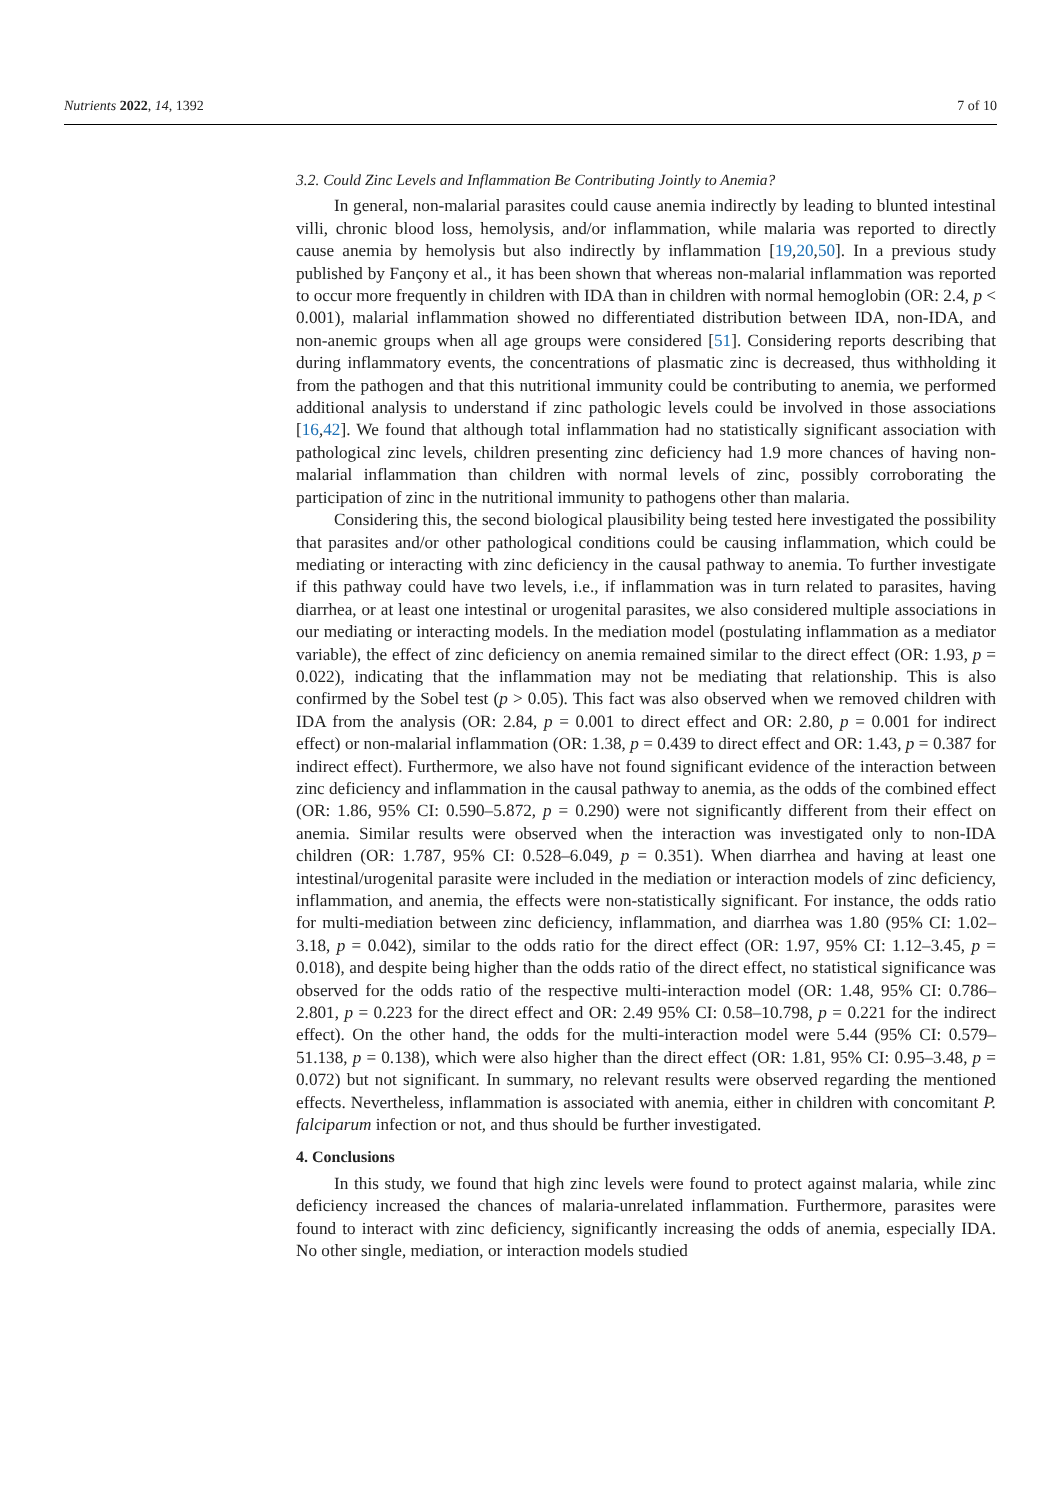Nutrients 2022, 14, 1392 7 of 10
3.2. Could Zinc Levels and Inflammation Be Contributing Jointly to Anemia?
In general, non-malarial parasites could cause anemia indirectly by leading to blunted intestinal villi, chronic blood loss, hemolysis, and/or inflammation, while malaria was reported to directly cause anemia by hemolysis but also indirectly by inflammation [19,20,50]. In a previous study published by Fançony et al., it has been shown that whereas non-malarial inflammation was reported to occur more frequently in children with IDA than in children with normal hemoglobin (OR: 2.4, p < 0.001), malarial inflammation showed no differentiated distribution between IDA, non-IDA, and non-anemic groups when all age groups were considered [51]. Considering reports describing that during inflammatory events, the concentrations of plasmatic zinc is decreased, thus withholding it from the pathogen and that this nutritional immunity could be contributing to anemia, we performed additional analysis to understand if zinc pathologic levels could be involved in those associations [16,42]. We found that although total inflammation had no statistically significant association with pathological zinc levels, children presenting zinc deficiency had 1.9 more chances of having non-malarial inflammation than children with normal levels of zinc, possibly corroborating the participation of zinc in the nutritional immunity to pathogens other than malaria.
Considering this, the second biological plausibility being tested here investigated the possibility that parasites and/or other pathological conditions could be causing inflammation, which could be mediating or interacting with zinc deficiency in the causal pathway to anemia. To further investigate if this pathway could have two levels, i.e., if inflammation was in turn related to parasites, having diarrhea, or at least one intestinal or urogenital parasites, we also considered multiple associations in our mediating or interacting models. In the mediation model (postulating inflammation as a mediator variable), the effect of zinc deficiency on anemia remained similar to the direct effect (OR: 1.93, p = 0.022), indicating that the inflammation may not be mediating that relationship. This is also confirmed by the Sobel test (p > 0.05). This fact was also observed when we removed children with IDA from the analysis (OR: 2.84, p = 0.001 to direct effect and OR: 2.80, p = 0.001 for indirect effect) or non-malarial inflammation (OR: 1.38, p = 0.439 to direct effect and OR: 1.43, p = 0.387 for indirect effect). Furthermore, we also have not found significant evidence of the interaction between zinc deficiency and inflammation in the causal pathway to anemia, as the odds of the combined effect (OR: 1.86, 95% CI: 0.590–5.872, p = 0.290) were not significantly different from their effect on anemia. Similar results were observed when the interaction was investigated only to non-IDA children (OR: 1.787, 95% CI: 0.528–6.049, p = 0.351). When diarrhea and having at least one intestinal/urogenital parasite were included in the mediation or interaction models of zinc deficiency, inflammation, and anemia, the effects were non-statistically significant. For instance, the odds ratio for multi-mediation between zinc deficiency, inflammation, and diarrhea was 1.80 (95% CI: 1.02–3.18, p = 0.042), similar to the odds ratio for the direct effect (OR: 1.97, 95% CI: 1.12–3.45, p = 0.018), and despite being higher than the odds ratio of the direct effect, no statistical significance was observed for the odds ratio of the respective multi-interaction model (OR: 1.48, 95% CI: 0.786–2.801, p = 0.223 for the direct effect and OR: 2.49 95% CI: 0.58–10.798, p = 0.221 for the indirect effect). On the other hand, the odds for the multi-interaction model were 5.44 (95% CI: 0.579–51.138, p = 0.138), which were also higher than the direct effect (OR: 1.81, 95% CI: 0.95–3.48, p = 0.072) but not significant. In summary, no relevant results were observed regarding the mentioned effects. Nevertheless, inflammation is associated with anemia, either in children with concomitant P. falciparum infection or not, and thus should be further investigated.
4. Conclusions
In this study, we found that high zinc levels were found to protect against malaria, while zinc deficiency increased the chances of malaria-unrelated inflammation. Furthermore, parasites were found to interact with zinc deficiency, significantly increasing the odds of anemia, especially IDA. No other single, mediation, or interaction models studied